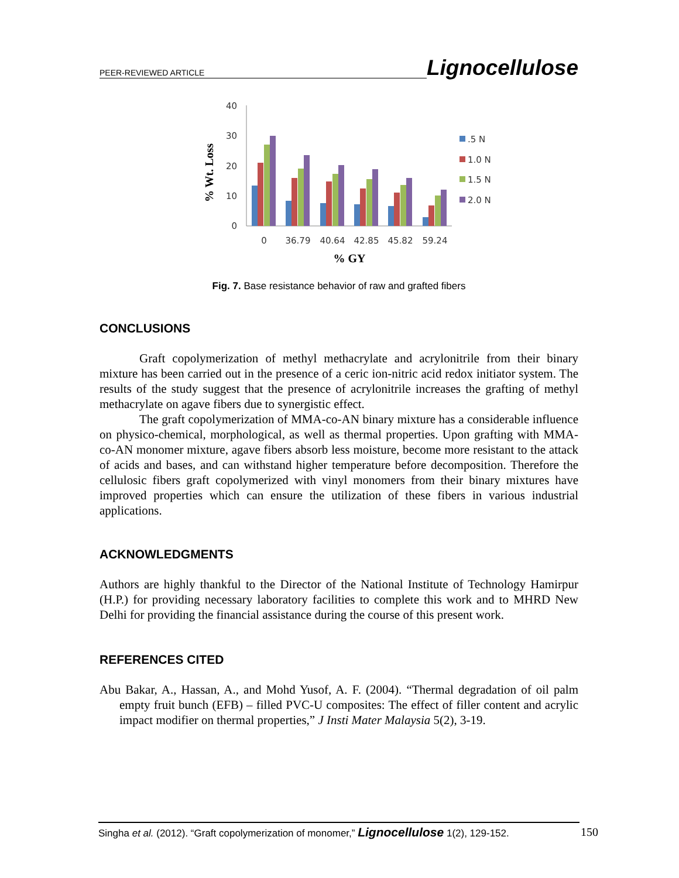PEER-REVIEWED ARTICLE Lignocellulose
40
30
20
10
0
0
36.79
40.64
42.85
45.82
59.24
.5 N
1.0 N
1.5 N
2.0 N
% GY
% Wt. Loss
Fig. 7. Base resistance behavior of raw and grafted fibers
CONCLUSIONS
Graft copolymerization of methyl methacrylate and acrylonitrile from their binary mixture has been carried out in the presence of a ceric ion-nitric acid redox initiator system. The results of the study suggest that the presence of acrylonitrile increases the grafting of methyl methacrylate on agave fibers due to synergistic effect.
The graft copolymerization of MMA-co-AN binary mixture has a considerable influence on physico-chemical, morphological, as well as thermal properties. Upon grafting with MMA-co-AN monomer mixture, agave fibers absorb less moisture, become more resistant to the attack of acids and bases, and can withstand higher temperature before decomposition. Therefore the cellulosic fibers graft copolymerized with vinyl monomers from their binary mixtures have improved properties which can ensure the utilization of these fibers in various industrial applications.
ACKNOWLEDGMENTS
Authors are highly thankful to the Director of the National Institute of Technology Hamirpur (H.P.) for providing necessary laboratory facilities to complete this work and to MHRD New Delhi for providing the financial assistance during the course of this present work.
REFERENCES CITED
Abu Bakar, A., Hassan, A., and Mohd Yusof, A. F. (2004). “Thermal degradation of oil palm empty fruit bunch (EFB) – filled PVC-U composites: The effect of filler content and acrylic impact modifier on thermal properties,” J Insti Mater Malaysia 5(2), 3-19.
Singha et al. (2012). “Graft copolymerization of monomer,” Lignocellulose 1(2), 129-152. 150